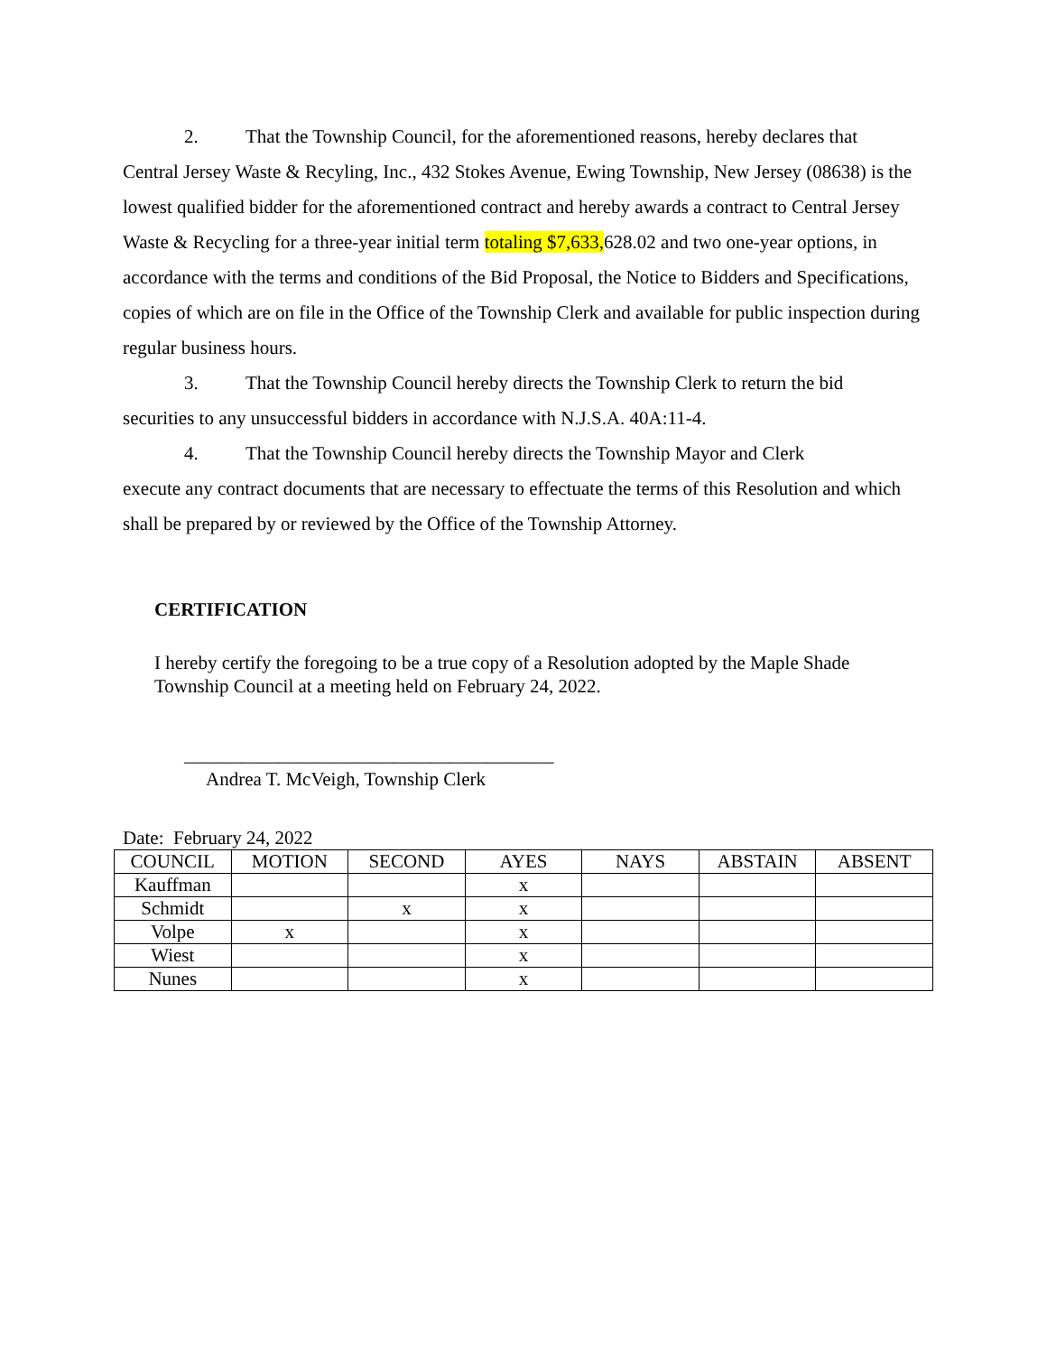2. That the Township Council, for the aforementioned reasons, hereby declares that
Central Jersey Waste & Recyling, Inc., 432 Stokes Avenue, Ewing Township, New Jersey (08638) is the lowest qualified bidder for the aforementioned contract and hereby awards a contract to Central Jersey Waste & Recycling for a three-year initial term totaling $7,633, 628.02 and two one-year options, in accordance with the terms and conditions of the Bid Proposal, the Notice to Bidders and Specifications, copies of which are on file in the Office of the Township Clerk and available for public inspection during regular business hours.
3. That the Township Council hereby directs the Township Clerk to return the bid
securities to any unsuccessful bidders in accordance with N.J.S.A. 40A:11-4.
4. That the Township Council hereby directs the Township Mayor and Clerk
execute any contract documents that are necessary to effectuate the terms of this Resolution and which shall be prepared by or reviewed by the Office of the Township Attorney.
CERTIFICATION
I hereby certify the foregoing to be a true copy of a Resolution adopted by the Maple Shade Township Council at a meeting held on February 24, 2022.
_______________________________________
Andrea T. McVeigh, Township Clerk
Date: February 24, 2022
| COUNCIL | MOTION | SECOND | AYES | NAYS | ABSTAIN | ABSENT |
| Kauffman | | | x | | | |
| Schmidt | | x | x | | | |
| Volpe | x | | x | | | |
| Wiest | | | x | | | |
| Nunes | | | x | | | |